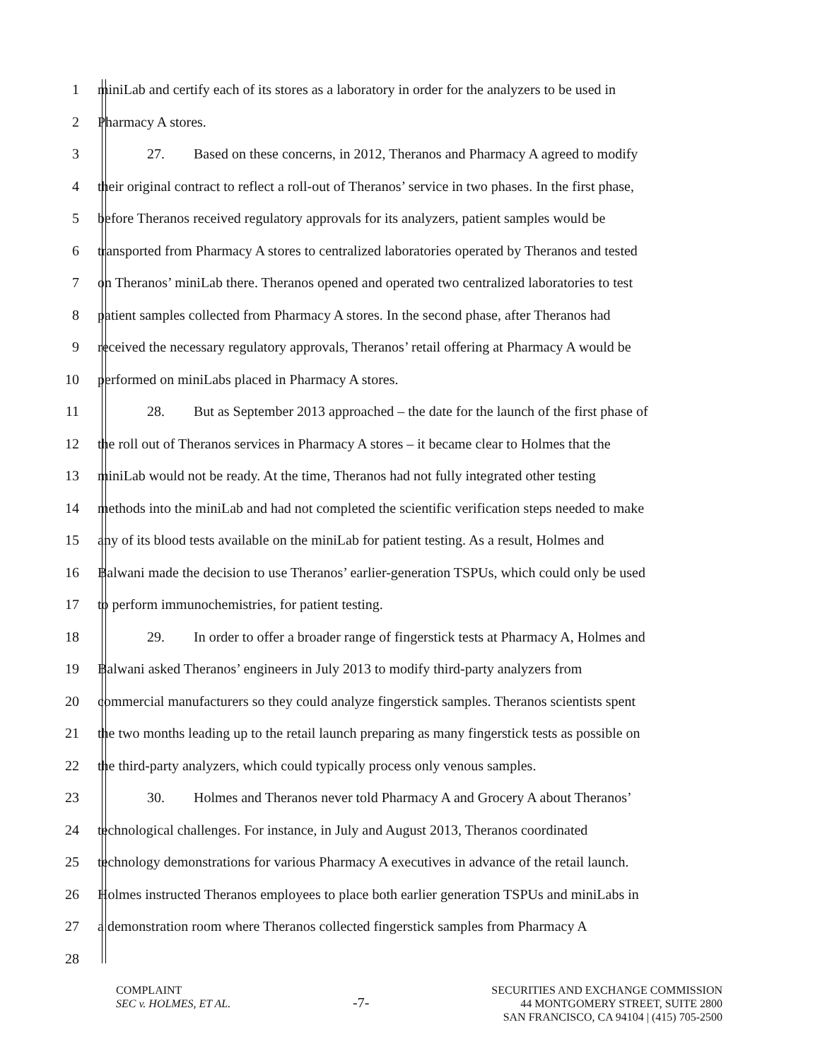1 miniLab and certify each of its stores as a laboratory in order for the analyzers to be used in
2 Pharmacy A stores.
3 27. Based on these concerns, in 2012, Theranos and Pharmacy A agreed to modify
4 their original contract to reflect a roll-out of Theranos’ service in two phases. In the first phase,
5 before Theranos received regulatory approvals for its analyzers, patient samples would be
6 transported from Pharmacy A stores to centralized laboratories operated by Theranos and tested
7 on Theranos’ miniLab there. Theranos opened and operated two centralized laboratories to test
8 patient samples collected from Pharmacy A stores. In the second phase, after Theranos had
9 received the necessary regulatory approvals, Theranos’ retail offering at Pharmacy A would be
10 performed on miniLabs placed in Pharmacy A stores.
11 28. But as September 2013 approached – the date for the launch of the first phase of
12 the roll out of Theranos services in Pharmacy A stores – it became clear to Holmes that the
13 miniLab would not be ready. At the time, Theranos had not fully integrated other testing
14 methods into the miniLab and had not completed the scientific verification steps needed to make
15 any of its blood tests available on the miniLab for patient testing. As a result, Holmes and
16 Balwani made the decision to use Theranos’ earlier-generation TSPUs, which could only be used
17 to perform immunochemistries, for patient testing.
18 29. In order to offer a broader range of fingerstick tests at Pharmacy A, Holmes and
19 Balwani asked Theranos’ engineers in July 2013 to modify third-party analyzers from
20 commercial manufacturers so they could analyze fingerstick samples. Theranos scientists spent
21 the two months leading up to the retail launch preparing as many fingerstick tests as possible on
22 the third-party analyzers, which could typically process only venous samples.
23 30. Holmes and Theranos never told Pharmacy A and Grocery A about Theranos’
24 technological challenges. For instance, in July and August 2013, Theranos coordinated
25 technology demonstrations for various Pharmacy A executives in advance of the retail launch.
26 Holmes instructed Theranos employees to place both earlier generation TSPUs and miniLabs in
27 a demonstration room where Theranos collected fingerstick samples from Pharmacy A
28
COMPLAINT
SEC v. HOLMES, ET AL.
-7-
SECURITIES AND EXCHANGE COMMISSION
44 MONTGOMERY STREET, SUITE 2800
SAN FRANCISCO, CA 94104 | (415) 705-2500